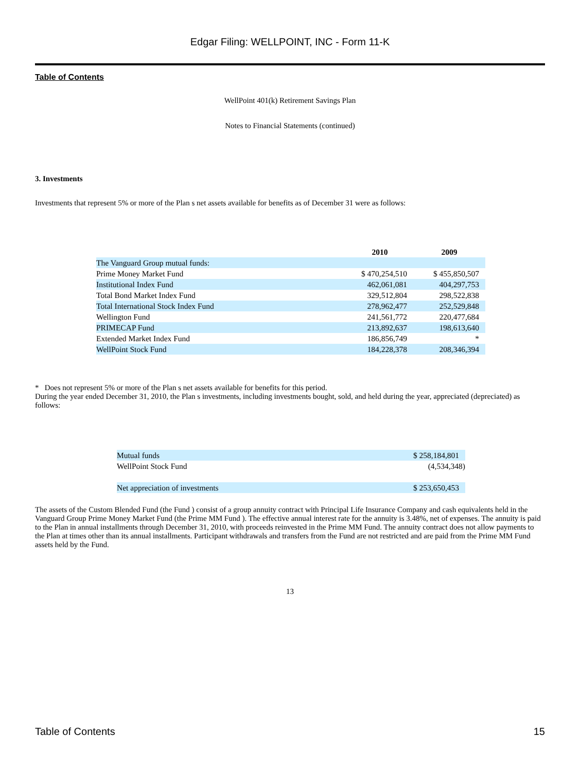Edgar Filing: WELLPOINT, INC - Form 11-K
Table of Contents
WellPoint 401(k) Retirement Savings Plan
Notes to Financial Statements (continued)
3. Investments
Investments that represent 5% or more of the Plan s net assets available for benefits as of December 31 were as follows:
| | 2010 | 2009 |
| --- | --- | --- |
| The Vanguard Group mutual funds: | | |
| Prime Money Market Fund | $ 470,254,510 | $ 455,850,507 |
| Institutional Index Fund | 462,061,081 | 404,297,753 |
| Total Bond Market Index Fund | 329,512,804 | 298,522,838 |
| Total International Stock Index Fund | 278,962,477 | 252,529,848 |
| Wellington Fund | 241,561,772 | 220,477,684 |
| PRIMECAP Fund | 213,892,637 | 198,613,640 |
| Extended Market Index Fund | 186,856,749 | * |
| WellPoint Stock Fund | 184,228,378 | 208,346,394 |
* Does not represent 5% or more of the Plan s net assets available for benefits for this period.
During the year ended December 31, 2010, the Plan s investments, including investments bought, sold, and held during the year, appreciated (depreciated) as follows:
| Mutual funds | $ 258,184,801 |
| WellPoint Stock Fund | (4,534,348) |
| Net appreciation of investments | $ 253,650,453 |
The assets of the Custom Blended Fund (the Fund ) consist of a group annuity contract with Principal Life Insurance Company and cash equivalents held in the Vanguard Group Prime Money Market Fund (the Prime MM Fund ). The effective annual interest rate for the annuity is 3.48%, net of expenses. The annuity is paid to the Plan in annual installments through December 31, 2010, with proceeds reinvested in the Prime MM Fund. The annuity contract does not allow payments to the Plan at times other than its annual installments. Participant withdrawals and transfers from the Fund are not restricted and are paid from the Prime MM Fund assets held by the Fund.
13
Table of Contents 15